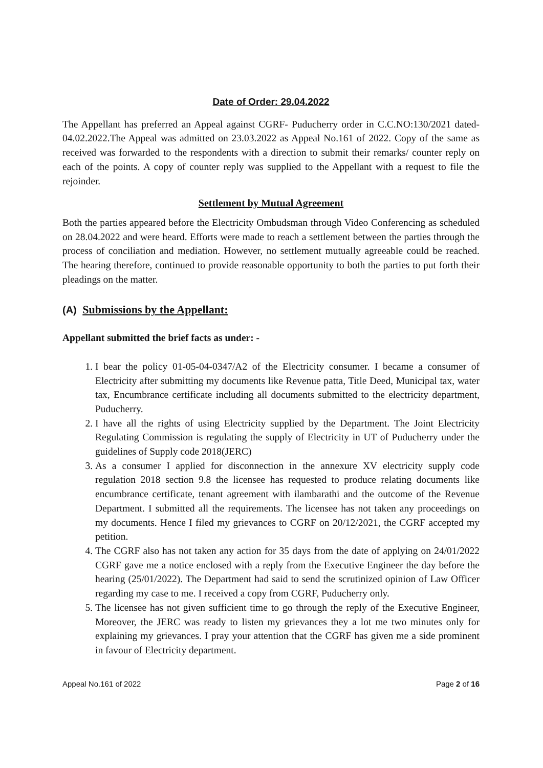Date of Order: 29.04.2022
The Appellant has preferred an Appeal against CGRF- Puducherry order in C.C.NO:130/2021 dated-04.02.2022.The Appeal was admitted on 23.03.2022 as Appeal No.161 of 2022. Copy of the same as received was forwarded to the respondents with a direction to submit their remarks/ counter reply on each of the points. A copy of counter reply was supplied to the Appellant with a request to file the rejoinder.
Settlement by Mutual Agreement
Both the parties appeared before the Electricity Ombudsman through Video Conferencing as scheduled on 28.04.2022 and were heard. Efforts were made to reach a settlement between the parties through the process of conciliation and mediation. However, no settlement mutually agreeable could be reached. The hearing therefore, continued to provide reasonable opportunity to both the parties to put forth their pleadings on the matter.
(A) Submissions by the Appellant:
Appellant submitted the brief facts as under: -
1. I bear the policy 01-05-04-0347/A2 of the Electricity consumer. I became a consumer of Electricity after submitting my documents like Revenue patta, Title Deed, Municipal tax, water tax, Encumbrance certificate including all documents submitted to the electricity department, Puducherry.
2. I have all the rights of using Electricity supplied by the Department. The Joint Electricity Regulating Commission is regulating the supply of Electricity in UT of Puducherry under the guidelines of Supply code 2018(JERC)
3. As a consumer I applied for disconnection in the annexure XV electricity supply code regulation 2018 section 9.8 the licensee has requested to produce relating documents like encumbrance certificate, tenant agreement with ilambarathi and the outcome of the Revenue Department. I submitted all the requirements. The licensee has not taken any proceedings on my documents. Hence I filed my grievances to CGRF on 20/12/2021, the CGRF accepted my petition.
4. The CGRF also has not taken any action for 35 days from the date of applying on 24/01/2022 CGRF gave me a notice enclosed with a reply from the Executive Engineer the day before the hearing (25/01/2022). The Department had said to send the scrutinized opinion of Law Officer regarding my case to me. I received a copy from CGRF, Puducherry only.
5. The licensee has not given sufficient time to go through the reply of the Executive Engineer, Moreover, the JERC was ready to listen my grievances they a lot me two minutes only for explaining my grievances. I pray your attention that the CGRF has given me a side prominent in favour of Electricity department.
Appeal No.161 of 2022 Page 2 of 16